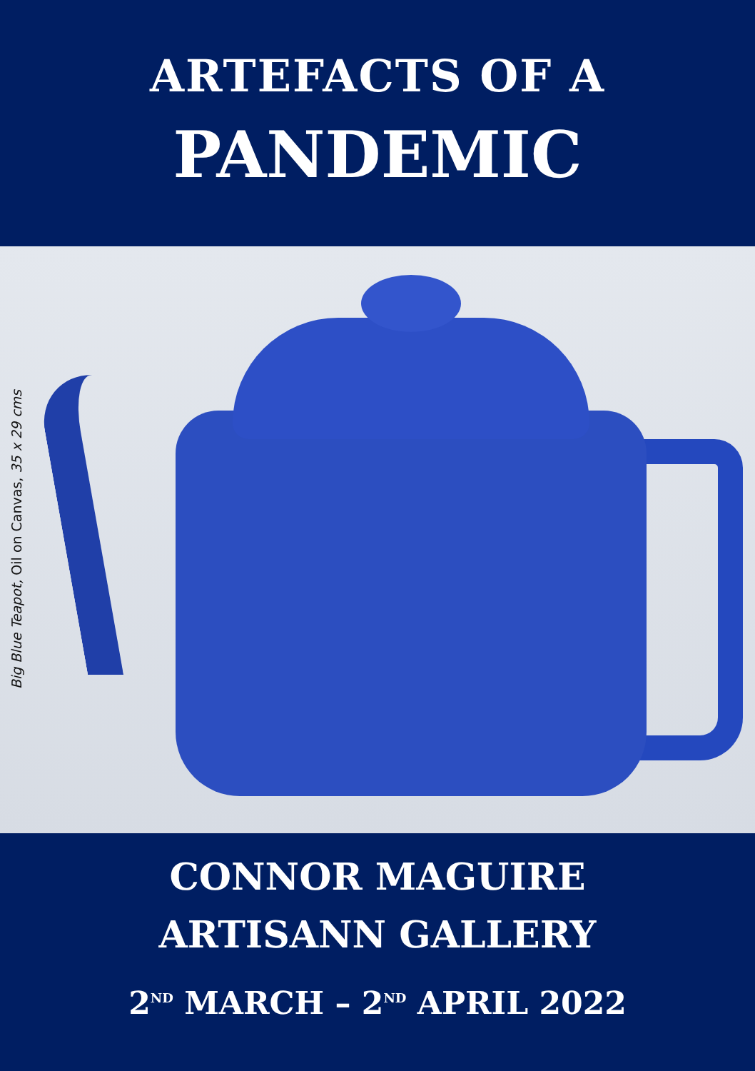ARTEFACTS OF A
PANDEMIC
Big Blue Teapot, Oil on Canvas, 35 x 29 cms
CONNOR MAGUIRE
ARTISANN GALLERY
2<sup>ND</sup> MARCH – 2<sup>ND</sup> APRIL 2022